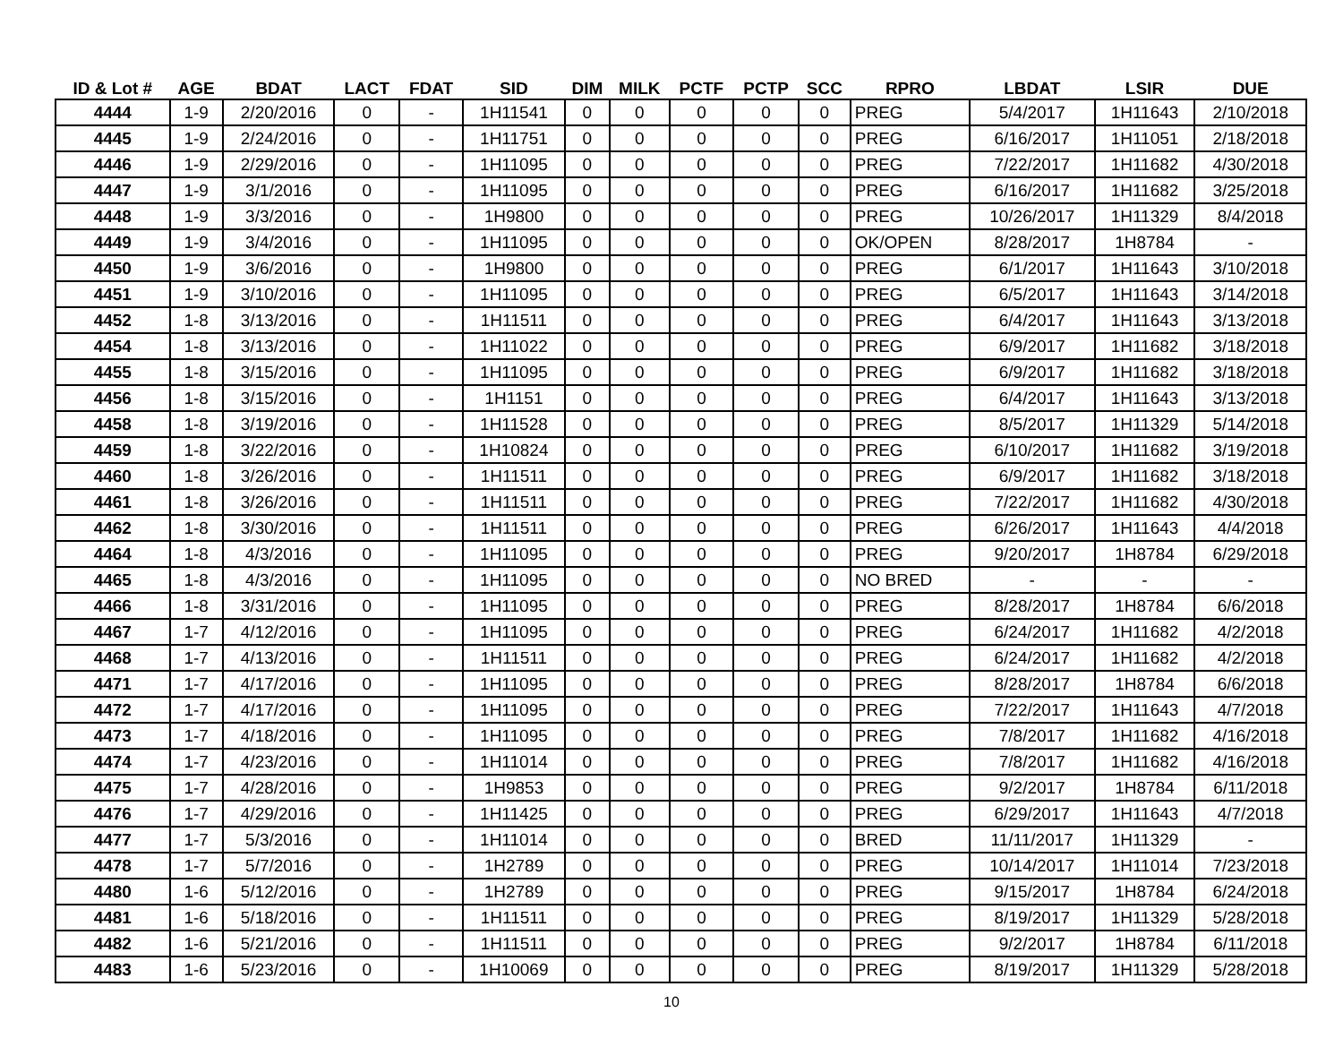| ID & Lot # | AGE | BDAT | LACT | FDAT | SID | DIM | MILK | PCTF | PCTP | SCC | RPRO | LBDAT | LSIR | DUE |
| --- | --- | --- | --- | --- | --- | --- | --- | --- | --- | --- | --- | --- | --- | --- |
| 4444 | 1-9 | 2/20/2016 | 0 | - | 1H11541 | 0 | 0 | 0 | 0 | 0 | PREG | 5/4/2017 | 1H11643 | 2/10/2018 |
| 4445 | 1-9 | 2/24/2016 | 0 | - | 1H11751 | 0 | 0 | 0 | 0 | 0 | PREG | 6/16/2017 | 1H11051 | 2/18/2018 |
| 4446 | 1-9 | 2/29/2016 | 0 | - | 1H11095 | 0 | 0 | 0 | 0 | 0 | PREG | 7/22/2017 | 1H11682 | 4/30/2018 |
| 4447 | 1-9 | 3/1/2016 | 0 | - | 1H11095 | 0 | 0 | 0 | 0 | 0 | PREG | 6/16/2017 | 1H11682 | 3/25/2018 |
| 4448 | 1-9 | 3/3/2016 | 0 | - | 1H9800 | 0 | 0 | 0 | 0 | 0 | PREG | 10/26/2017 | 1H11329 | 8/4/2018 |
| 4449 | 1-9 | 3/4/2016 | 0 | - | 1H11095 | 0 | 0 | 0 | 0 | 0 | OK/OPEN | 8/28/2017 | 1H8784 | - |
| 4450 | 1-9 | 3/6/2016 | 0 | - | 1H9800 | 0 | 0 | 0 | 0 | 0 | PREG | 6/1/2017 | 1H11643 | 3/10/2018 |
| 4451 | 1-9 | 3/10/2016 | 0 | - | 1H11095 | 0 | 0 | 0 | 0 | 0 | PREG | 6/5/2017 | 1H11643 | 3/14/2018 |
| 4452 | 1-8 | 3/13/2016 | 0 | - | 1H11511 | 0 | 0 | 0 | 0 | 0 | PREG | 6/4/2017 | 1H11643 | 3/13/2018 |
| 4454 | 1-8 | 3/13/2016 | 0 | - | 1H11022 | 0 | 0 | 0 | 0 | 0 | PREG | 6/9/2017 | 1H11682 | 3/18/2018 |
| 4455 | 1-8 | 3/15/2016 | 0 | - | 1H11095 | 0 | 0 | 0 | 0 | 0 | PREG | 6/9/2017 | 1H11682 | 3/18/2018 |
| 4456 | 1-8 | 3/15/2016 | 0 | - | 1H1151 | 0 | 0 | 0 | 0 | 0 | PREG | 6/4/2017 | 1H11643 | 3/13/2018 |
| 4458 | 1-8 | 3/19/2016 | 0 | - | 1H11528 | 0 | 0 | 0 | 0 | 0 | PREG | 8/5/2017 | 1H11329 | 5/14/2018 |
| 4459 | 1-8 | 3/22/2016 | 0 | - | 1H10824 | 0 | 0 | 0 | 0 | 0 | PREG | 6/10/2017 | 1H11682 | 3/19/2018 |
| 4460 | 1-8 | 3/26/2016 | 0 | - | 1H11511 | 0 | 0 | 0 | 0 | 0 | PREG | 6/9/2017 | 1H11682 | 3/18/2018 |
| 4461 | 1-8 | 3/26/2016 | 0 | - | 1H11511 | 0 | 0 | 0 | 0 | 0 | PREG | 7/22/2017 | 1H11682 | 4/30/2018 |
| 4462 | 1-8 | 3/30/2016 | 0 | - | 1H11511 | 0 | 0 | 0 | 0 | 0 | PREG | 6/26/2017 | 1H11643 | 4/4/2018 |
| 4464 | 1-8 | 4/3/2016 | 0 | - | 1H11095 | 0 | 0 | 0 | 0 | 0 | PREG | 9/20/2017 | 1H8784 | 6/29/2018 |
| 4465 | 1-8 | 4/3/2016 | 0 | - | 1H11095 | 0 | 0 | 0 | 0 | 0 | NO BRED | - | - | - |
| 4466 | 1-8 | 3/31/2016 | 0 | - | 1H11095 | 0 | 0 | 0 | 0 | 0 | PREG | 8/28/2017 | 1H8784 | 6/6/2018 |
| 4467 | 1-7 | 4/12/2016 | 0 | - | 1H11095 | 0 | 0 | 0 | 0 | 0 | PREG | 6/24/2017 | 1H11682 | 4/2/2018 |
| 4468 | 1-7 | 4/13/2016 | 0 | - | 1H11511 | 0 | 0 | 0 | 0 | 0 | PREG | 6/24/2017 | 1H11682 | 4/2/2018 |
| 4471 | 1-7 | 4/17/2016 | 0 | - | 1H11095 | 0 | 0 | 0 | 0 | 0 | PREG | 8/28/2017 | 1H8784 | 6/6/2018 |
| 4472 | 1-7 | 4/17/2016 | 0 | - | 1H11095 | 0 | 0 | 0 | 0 | 0 | PREG | 7/22/2017 | 1H11643 | 4/7/2018 |
| 4473 | 1-7 | 4/18/2016 | 0 | - | 1H11095 | 0 | 0 | 0 | 0 | 0 | PREG | 7/8/2017 | 1H11682 | 4/16/2018 |
| 4474 | 1-7 | 4/23/2016 | 0 | - | 1H11014 | 0 | 0 | 0 | 0 | 0 | PREG | 7/8/2017 | 1H11682 | 4/16/2018 |
| 4475 | 1-7 | 4/28/2016 | 0 | - | 1H9853 | 0 | 0 | 0 | 0 | 0 | PREG | 9/2/2017 | 1H8784 | 6/11/2018 |
| 4476 | 1-7 | 4/29/2016 | 0 | - | 1H11425 | 0 | 0 | 0 | 0 | 0 | PREG | 6/29/2017 | 1H11643 | 4/7/2018 |
| 4477 | 1-7 | 5/3/2016 | 0 | - | 1H11014 | 0 | 0 | 0 | 0 | 0 | BRED | 11/11/2017 | 1H11329 | - |
| 4478 | 1-7 | 5/7/2016 | 0 | - | 1H2789 | 0 | 0 | 0 | 0 | 0 | PREG | 10/14/2017 | 1H11014 | 7/23/2018 |
| 4480 | 1-6 | 5/12/2016 | 0 | - | 1H2789 | 0 | 0 | 0 | 0 | 0 | PREG | 9/15/2017 | 1H8784 | 6/24/2018 |
| 4481 | 1-6 | 5/18/2016 | 0 | - | 1H11511 | 0 | 0 | 0 | 0 | 0 | PREG | 8/19/2017 | 1H11329 | 5/28/2018 |
| 4482 | 1-6 | 5/21/2016 | 0 | - | 1H11511 | 0 | 0 | 0 | 0 | 0 | PREG | 9/2/2017 | 1H8784 | 6/11/2018 |
| 4483 | 1-6 | 5/23/2016 | 0 | - | 1H10069 | 0 | 0 | 0 | 0 | 0 | PREG | 8/19/2017 | 1H11329 | 5/28/2018 |
10